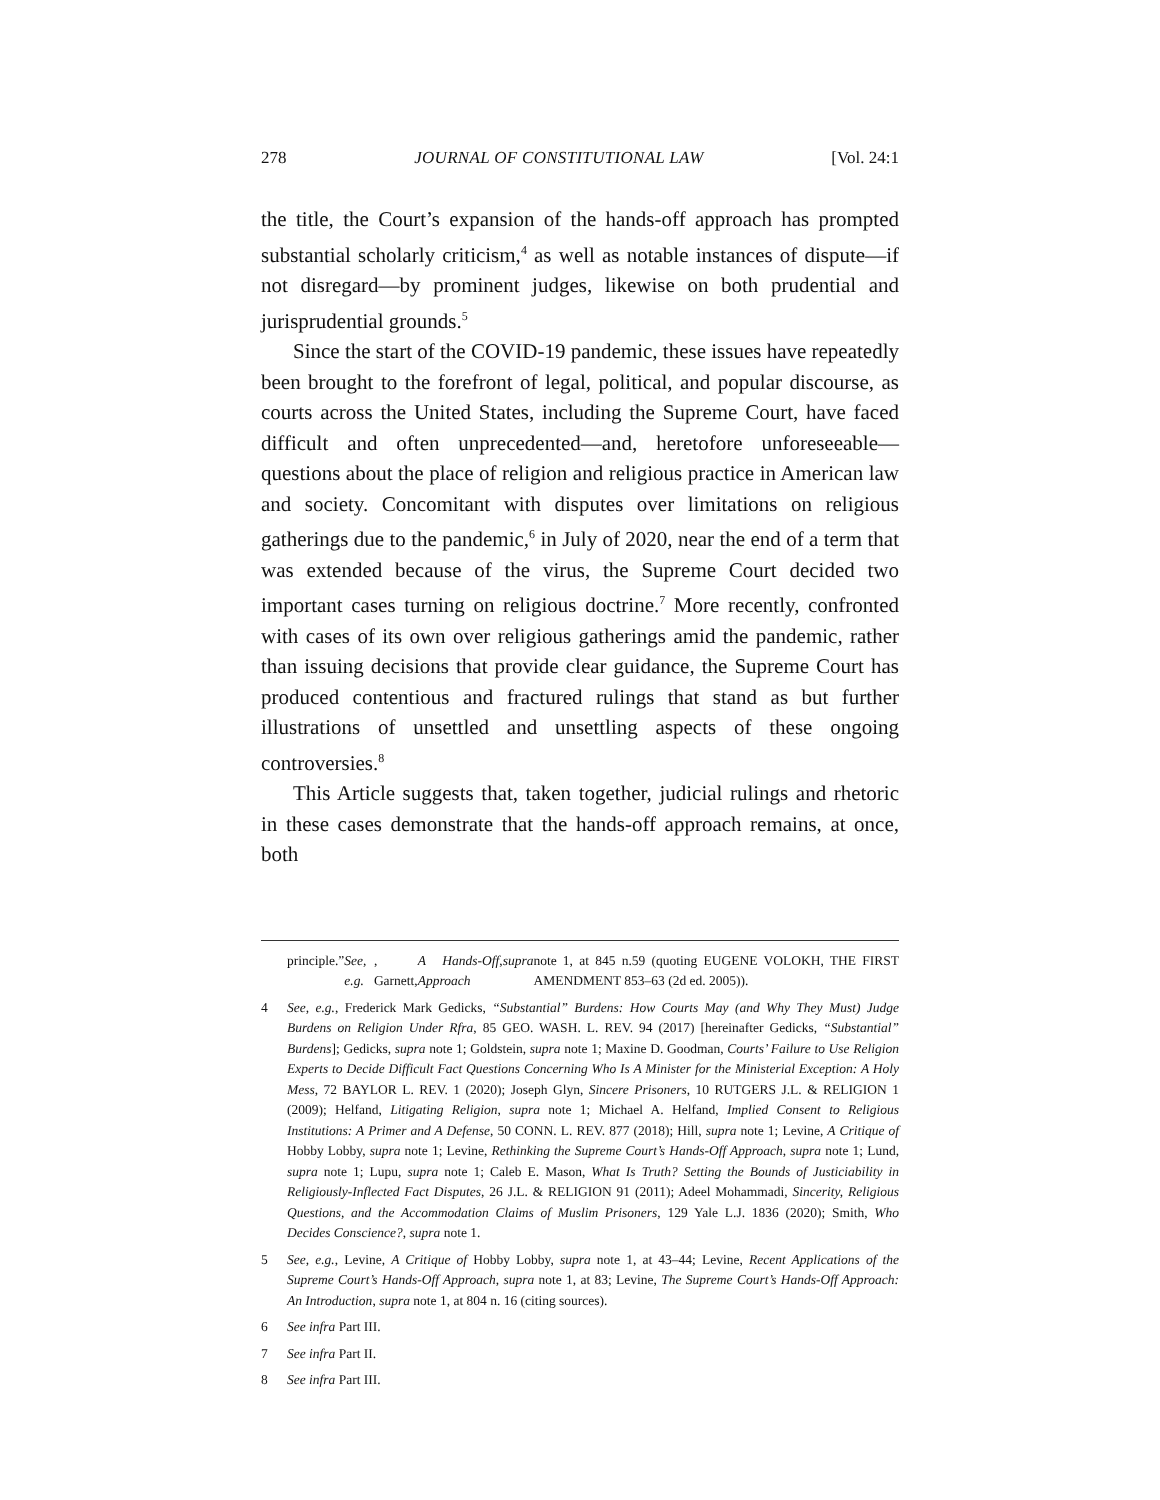278 JOURNAL OF CONSTITUTIONAL LAW [Vol. 24:1
the title, the Court’s expansion of the hands-off approach has prompted substantial scholarly criticism,<sup>4</sup> as well as notable instances of dispute—if not disregard—by prominent judges, likewise on both prudential and jurisprudential grounds.<sup>5</sup>
Since the start of the COVID-19 pandemic, these issues have repeatedly been brought to the forefront of legal, political, and popular discourse, as courts across the United States, including the Supreme Court, have faced difficult and often unprecedented—and, heretofore unforeseeable—questions about the place of religion and religious practice in American law and society. Concomitant with disputes over limitations on religious gatherings due to the pandemic,<sup>6</sup> in July of 2020, near the end of a term that was extended because of the virus, the Supreme Court decided two important cases turning on religious doctrine.<sup>7</sup> More recently, confronted with cases of its own over religious gatherings amid the pandemic, rather than issuing decisions that provide clear guidance, the Supreme Court has produced contentious and fractured rulings that stand as but further illustrations of unsettled and unsettling aspects of these ongoing controversies.<sup>8</sup>
This Article suggests that, taken together, judicial rulings and rhetoric in these cases demonstrate that the hands-off approach remains, at once, both
principle.” See, e.g., Garnett, A Hands-Off Approach, supra note 1, at 845 n.59 (quoting EUGENE VOLOKH, THE FIRST AMENDMENT 853–63 (2d ed. 2005)).
4 See, e.g., Frederick Mark Gedicks, “Substantial” Burdens: How Courts May (and Why They Must) Judge Burdens on Religion Under Rfra, 85 GEO. WASH. L. REV. 94 (2017) [hereinafter Gedicks, “Substantial” Burdens]; Gedicks, supra note 1; Goldstein, supra note 1; Maxine D. Goodman, Courts’ Failure to Use Religion Experts to Decide Difficult Fact Questions Concerning Who Is A Minister for the Ministerial Exception: A Holy Mess, 72 BAYLOR L. REV. 1 (2020); Joseph Glyn, Sincere Prisoners, 10 RUTGERS J.L. & RELIGION 1 (2009); Helfand, Litigating Religion, supra note 1; Michael A. Helfand, Implied Consent to Religious Institutions: A Primer and A Defense, 50 CONN. L. REV. 877 (2018); Hill, supra note 1; Levine, A Critique of Hobby Lobby, supra note 1; Levine, Rethinking the Supreme Court’s Hands-Off Approach, supra note 1; Lund, supra note 1; Lupu, supra note 1; Caleb E. Mason, What Is Truth? Setting the Bounds of Justiciability in Religiously-Inflected Fact Disputes, 26 J.L. & RELIGION 91 (2011); Adeel Mohammadi, Sincerity, Religious Questions, and the Accommodation Claims of Muslim Prisoners, 129 Yale L.J. 1836 (2020); Smith, Who Decides Conscience?, supra note 1.
5 See, e.g., Levine, A Critique of Hobby Lobby, supra note 1, at 43–44; Levine, Recent Applications of the Supreme Court’s Hands-Off Approach, supra note 1, at 83; Levine, The Supreme Court’s Hands-Off Approach: An Introduction, supra note 1, at 804 n. 16 (citing sources).
6 See infra Part III.
7 See infra Part II.
8 See infra Part III.